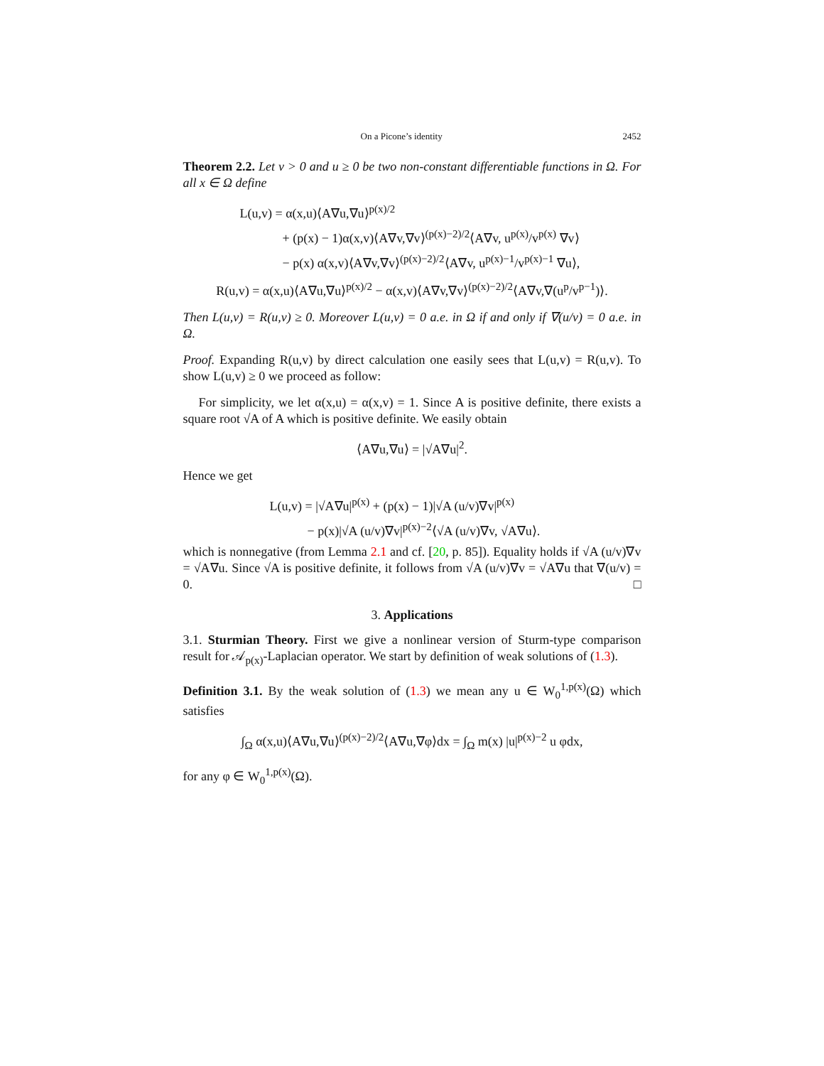On a Picone’s identity 2452
Theorem 2.2. Let v > 0 and u ≥ 0 be two non-constant differentiable functions in Ω. For all x ∈ Ω define
L(u,v) = α(x,u)⟨A∇u,∇u⟩<sup>p(x)/2</sup>
+ (p(x) − 1)α(x,v)⟨A∇v,∇v⟩<sup>(p(x)−2)/2</sup>⟨A∇v, u<sup>p(x)</sup>/v<sup>p(x)</sup> ∇v⟩
− p(x) α(x,v)⟨A∇v,∇v⟩<sup>(p(x)−2)/2</sup>⟨A∇v, u<sup>p(x)−1</sup>/v<sup>p(x)−1</sup> ∇u⟩,
R(u,v) = α(x,u)⟨A∇u,∇u⟩<sup>p(x)/2</sup> − α(x,v)⟨A∇v,∇v⟩<sup>(p(x)−2)/2</sup>⟨A∇v,∇(u<sup>p</sup>/v<sup>p−1</sup>)⟩.
Then L(u,v) = R(u,v) ≥ 0. Moreover L(u,v) = 0 a.e. in Ω if and only if ∇(u/v) = 0 a.e. in Ω.
Proof. Expanding R(u,v) by direct calculation one easily sees that L(u,v) = R(u,v). To show L(u,v) ≥ 0 we proceed as follow:
For simplicity, we let α(x,u) = α(x,v) = 1. Since A is positive definite, there exists a square root √A of A which is positive definite. We easily obtain
⟨A∇u,∇u⟩ = |√A∇u|<sup>2</sup>.
Hence we get
L(u,v) = |√A∇u|<sup>p(x)</sup> + (p(x) − 1)|√A (u/v)∇v|<sup>p(x)</sup>
− p(x)|√A (u/v)∇v|<sup>p(x)−2</sup>⟨√A (u/v)∇v, √A∇u⟩.
which is nonnegative (from Lemma 2.1 and cf. [20, p. 85]). Equality holds if √A (u/v)∇v = √A∇u. Since √A is positive definite, it follows from √A (u/v)∇v = √A∇u that ∇(u/v) = 0. □
3. Applications
3.1. Sturmian Theory. First we give a nonlinear version of Sturm-type comparison result for 𝒜<sub>p(x)</sub>-Laplacian operator. We start by definition of weak solutions of (1.3).
Definition 3.1. By the weak solution of (1.3) we mean any u ∈ W<sub>0</sub><sup>1,p(x)</sup>(Ω) which satisfies
∫<sub>Ω</sub> α(x,u)⟨A∇u,∇u⟩<sup>(p(x)−2)/2</sup>⟨A∇u,∇φ⟩dx = ∫<sub>Ω</sub> m(x) |u|<sup>p(x)−2</sup> u φdx,
for any φ ∈ W<sub>0</sub><sup>1,p(x)</sup>(Ω).